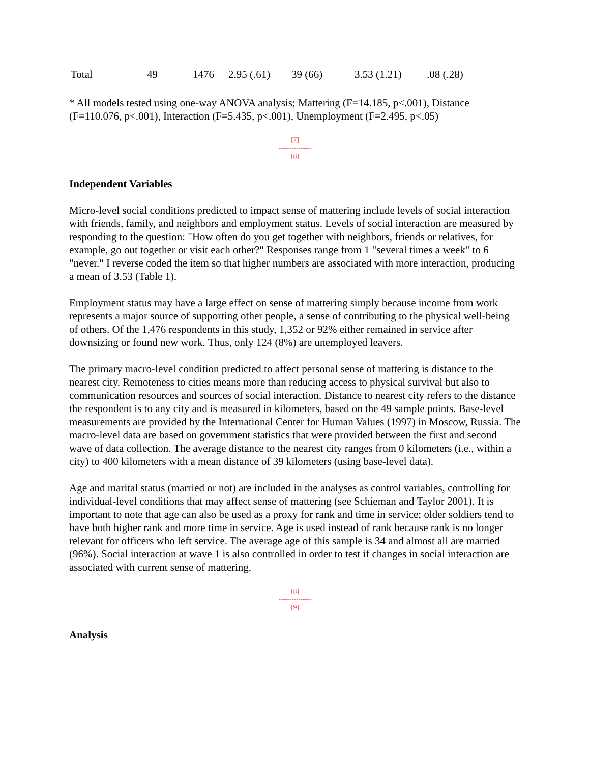| Total | 49 | 1476 | 2.95 (.61) | 39 (66) | 3.53 (1.21) | .08 (.28) |
* All models tested using one-way ANOVA analysis; Mattering (F=14.185, p<.001), Distance (F=110.076, p<.001), Interaction (F=5.435, p<.001), Unemployment (F=2.495, p<.05)
[7]
---------------
[8]
Independent Variables
Micro-level social conditions predicted to impact sense of mattering include levels of social interaction with friends, family, and neighbors and employment status. Levels of social interaction are measured by responding to the question: "How often do you get together with neighbors, friends or relatives, for example, go out together or visit each other?" Responses range from 1 "several times a week" to 6 "never." I reverse coded the item so that higher numbers are associated with more interaction, producing a mean of 3.53 (Table 1).
Employment status may have a large effect on sense of mattering simply because income from work represents a major source of supporting other people, a sense of contributing to the physical well-being of others. Of the 1,476 respondents in this study, 1,352 or 92% either remained in service after downsizing or found new work. Thus, only 124 (8%) are unemployed leavers.
The primary macro-level condition predicted to affect personal sense of mattering is distance to the nearest city. Remoteness to cities means more than reducing access to physical survival but also to communication resources and sources of social interaction. Distance to nearest city refers to the distance the respondent is to any city and is measured in kilometers, based on the 49 sample points. Base-level measurements are provided by the International Center for Human Values (1997) in Moscow, Russia. The macro-level data are based on government statistics that were provided between the first and second wave of data collection. The average distance to the nearest city ranges from 0 kilometers (i.e., within a city) to 400 kilometers with a mean distance of 39 kilometers (using base-level data).
Age and marital status (married or not) are included in the analyses as control variables, controlling for individual-level conditions that may affect sense of mattering (see Schieman and Taylor 2001). It is important to note that age can also be used as a proxy for rank and time in service; older soldiers tend to have both higher rank and more time in service. Age is used instead of rank because rank is no longer relevant for officers who left service. The average age of this sample is 34 and almost all are married (96%). Social interaction at wave 1 is also controlled in order to test if changes in social interaction are associated with current sense of mattering.
[8]
---------------
[9]
Analysis